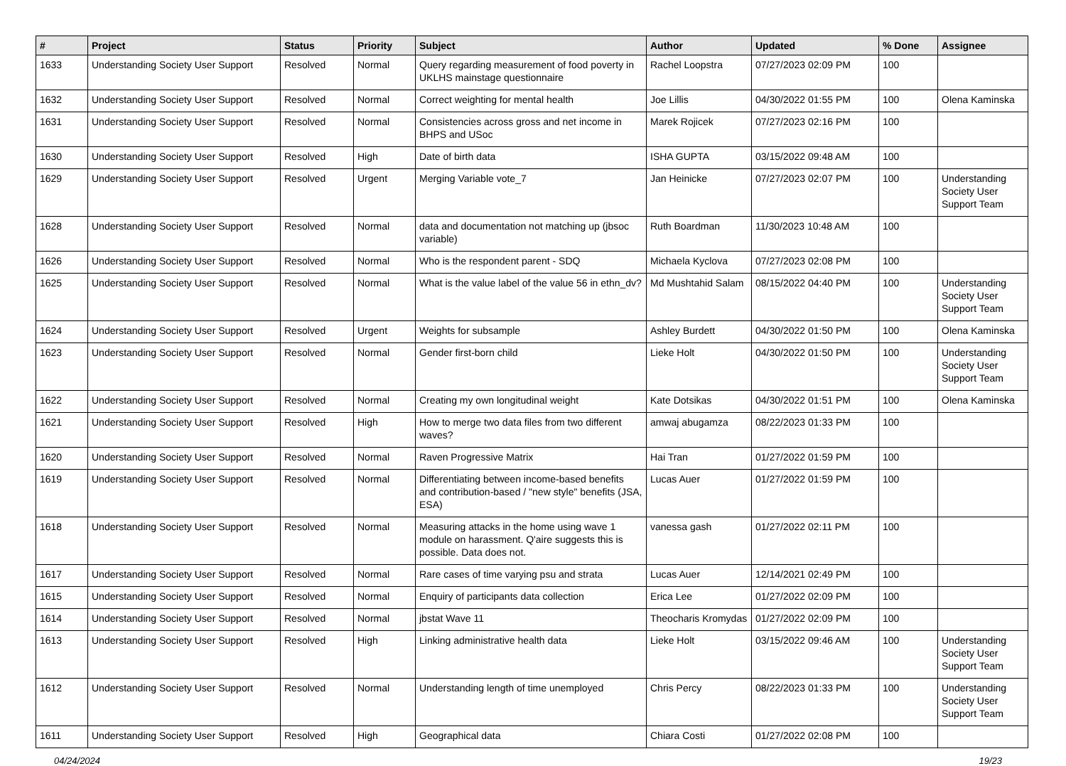| # | Project | Status | Priority | Subject | Author | Updated | % Done | Assignee |
| --- | --- | --- | --- | --- | --- | --- | --- | --- |
| 1633 | Understanding Society User Support | Resolved | Normal | Query regarding measurement of food poverty in UKLHS mainstage questionnaire | Rachel Loopstra | 07/27/2023 02:09 PM | 100 | |
| 1632 | Understanding Society User Support | Resolved | Normal | Correct weighting for mental health | Joe Lillis | 04/30/2022 01:55 PM | 100 | Olena Kaminska |
| 1631 | Understanding Society User Support | Resolved | Normal | Consistencies across gross and net income in BHPS and USoc | Marek Rojicek | 07/27/2023 02:16 PM | 100 | |
| 1630 | Understanding Society User Support | Resolved | High | Date of birth data | ISHA GUPTA | 03/15/2022 09:48 AM | 100 | |
| 1629 | Understanding Society User Support | Resolved | Urgent | Merging Variable vote_7 | Jan Heinicke | 07/27/2023 02:07 PM | 100 | Understanding Society User Support Team |
| 1628 | Understanding Society User Support | Resolved | Normal | data and documentation not matching up (jbsoc variable) | Ruth Boardman | 11/30/2023 10:48 AM | 100 | |
| 1626 | Understanding Society User Support | Resolved | Normal | Who is the respondent parent - SDQ | Michaela Kyclova | 07/27/2023 02:08 PM | 100 | |
| 1625 | Understanding Society User Support | Resolved | Normal | What is the value label of the value 56 in ethn_dv? | Md Mushtahid Salam | 08/15/2022 04:40 PM | 100 | Understanding Society User Support Team |
| 1624 | Understanding Society User Support | Resolved | Urgent | Weights for subsample | Ashley Burdett | 04/30/2022 01:50 PM | 100 | Olena Kaminska |
| 1623 | Understanding Society User Support | Resolved | Normal | Gender first-born child | Lieke Holt | 04/30/2022 01:50 PM | 100 | Understanding Society User Support Team |
| 1622 | Understanding Society User Support | Resolved | Normal | Creating my own longitudinal weight | Kate Dotsikas | 04/30/2022 01:51 PM | 100 | Olena Kaminska |
| 1621 | Understanding Society User Support | Resolved | High | How to merge two data files from two different waves? | amwaj abugamza | 08/22/2023 01:33 PM | 100 | |
| 1620 | Understanding Society User Support | Resolved | Normal | Raven Progressive Matrix | Hai Tran | 01/27/2022 01:59 PM | 100 | |
| 1619 | Understanding Society User Support | Resolved | Normal | Differentiating between income-based benefits and contribution-based / "new style" benefits (JSA, ESA) | Lucas Auer | 01/27/2022 01:59 PM | 100 | |
| 1618 | Understanding Society User Support | Resolved | Normal | Measuring attacks in the home using wave 1 module on harassment. Q'aire suggests this is possible. Data does not. | vanessa gash | 01/27/2022 02:11 PM | 100 | |
| 1617 | Understanding Society User Support | Resolved | Normal | Rare cases of time varying psu and strata | Lucas Auer | 12/14/2021 02:49 PM | 100 | |
| 1615 | Understanding Society User Support | Resolved | Normal | Enquiry of participants data collection | Erica Lee | 01/27/2022 02:09 PM | 100 | |
| 1614 | Understanding Society User Support | Resolved | Normal | jbstat Wave 11 | Theocharis Kromydas | 01/27/2022 02:09 PM | 100 | |
| 1613 | Understanding Society User Support | Resolved | High | Linking administrative health data | Lieke Holt | 03/15/2022 09:46 AM | 100 | Understanding Society User Support Team |
| 1612 | Understanding Society User Support | Resolved | Normal | Understanding length of time unemployed | Chris Percy | 08/22/2023 01:33 PM | 100 | Understanding Society User Support Team |
| 1611 | Understanding Society User Support | Resolved | High | Geographical data | Chiara Costi | 01/27/2022 02:08 PM | 100 | |
04/24/2024 19/23